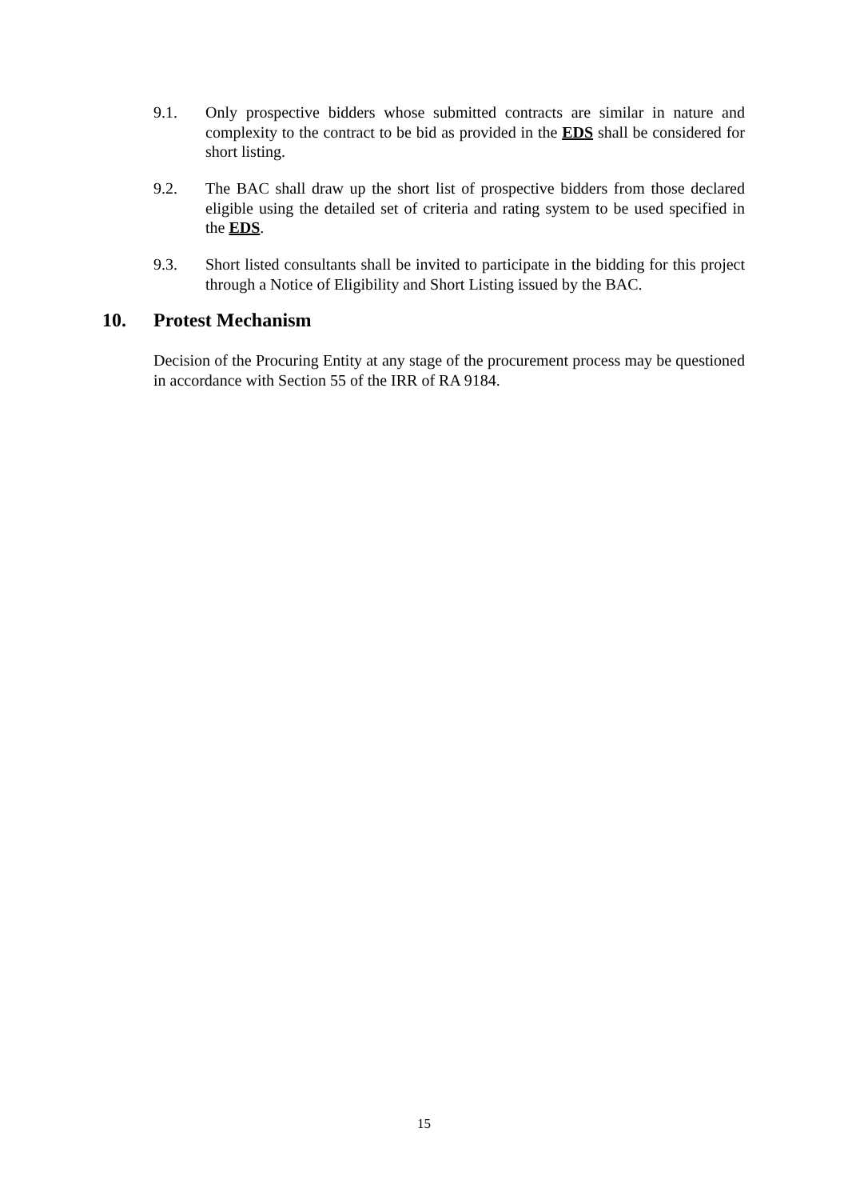9.1. Only prospective bidders whose submitted contracts are similar in nature and complexity to the contract to be bid as provided in the EDS shall be considered for short listing.
9.2. The BAC shall draw up the short list of prospective bidders from those declared eligible using the detailed set of criteria and rating system to be used specified in the EDS.
9.3. Short listed consultants shall be invited to participate in the bidding for this project through a Notice of Eligibility and Short Listing issued by the BAC.
10. Protest Mechanism
Decision of the Procuring Entity at any stage of the procurement process may be questioned in accordance with Section 55 of the IRR of RA 9184.
15